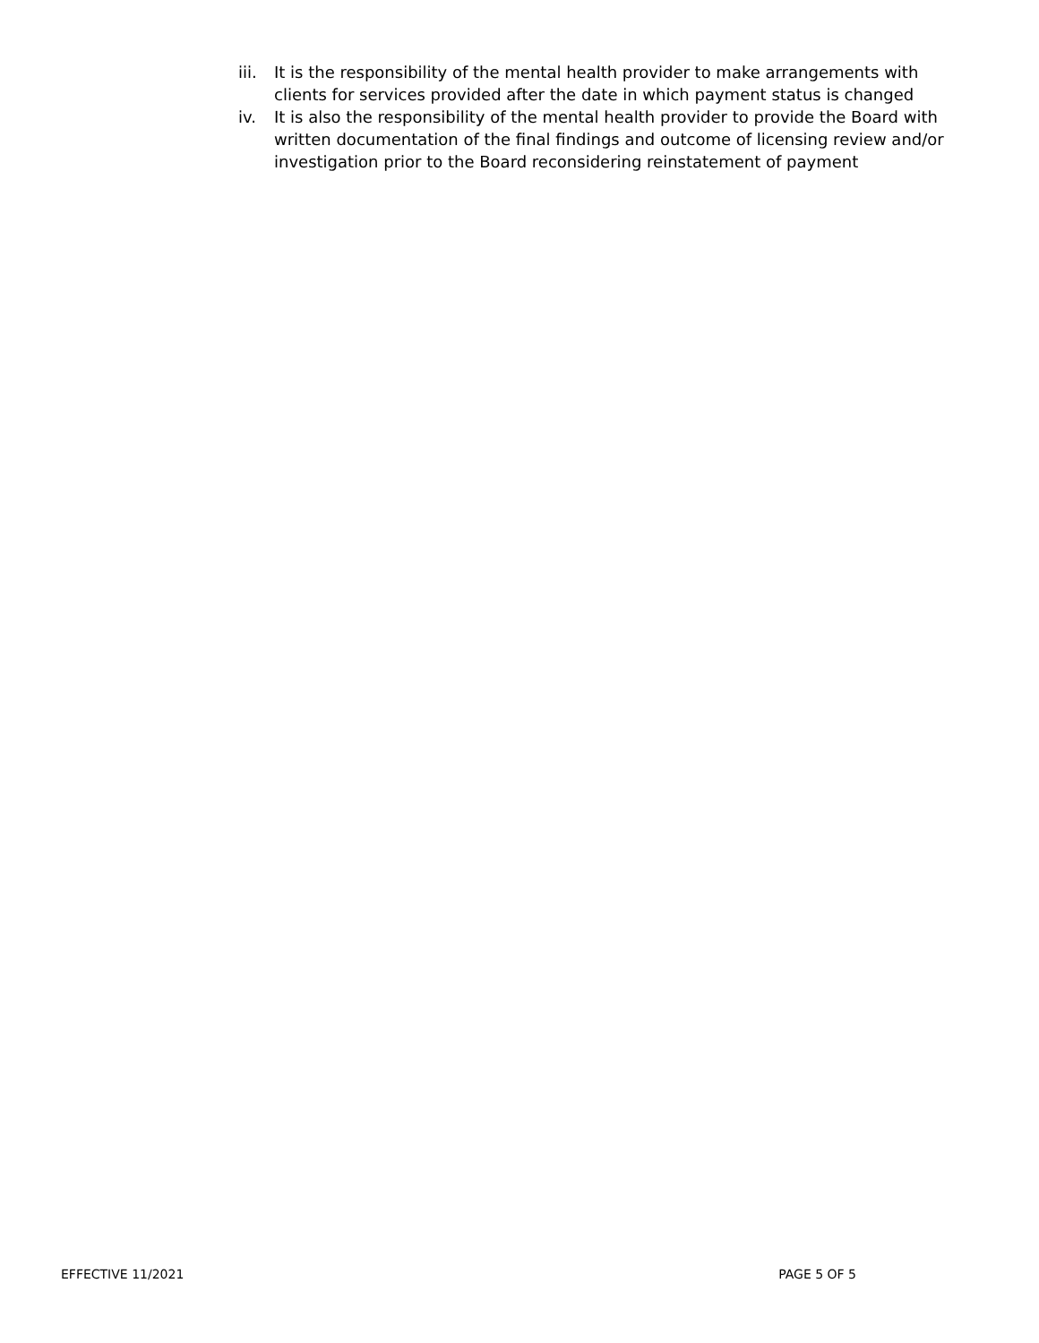iii. It is the responsibility of the mental health provider to make arrangements with clients for services provided after the date in which payment status is changed
iv. It is also the responsibility of the mental health provider to provide the Board with written documentation of the final findings and outcome of licensing review and/or investigation prior to the Board reconsidering reinstatement of payment
EFFECTIVE 11/2021 PAGE 5 OF 5